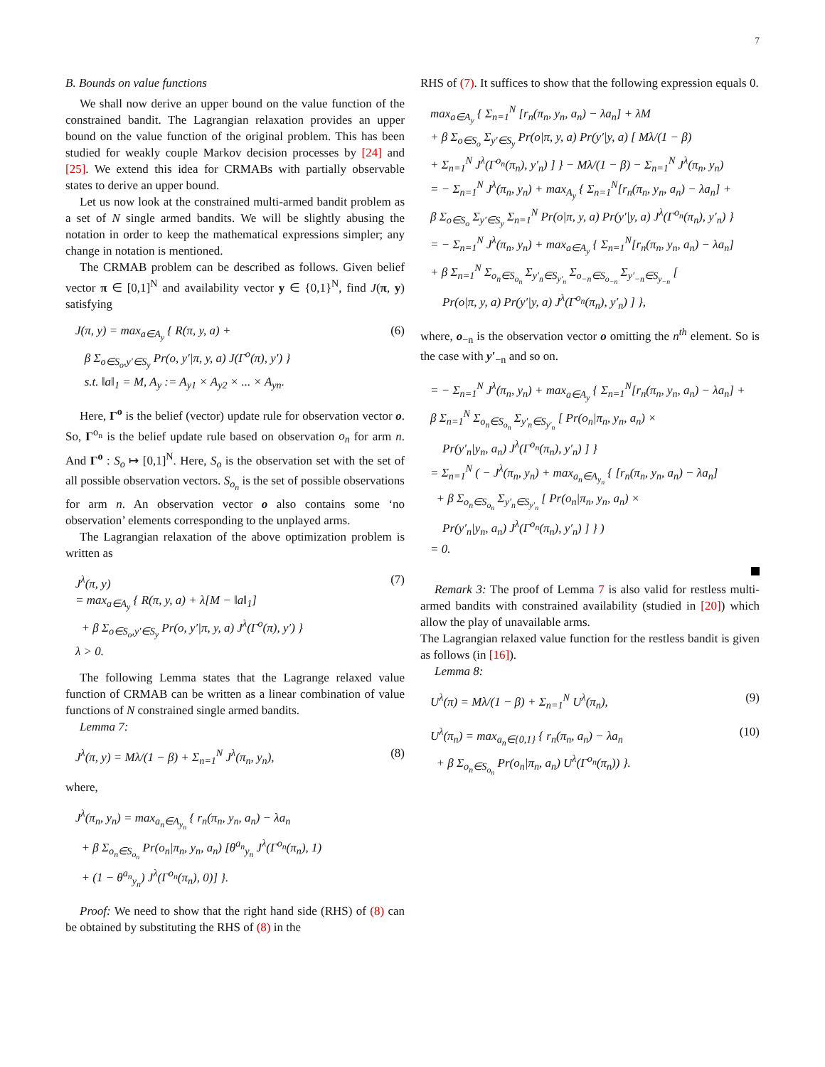7
B. Bounds on value functions
We shall now derive an upper bound on the value function of the constrained bandit. The Lagrangian relaxation provides an upper bound on the value function of the original problem. This has been studied for weakly couple Markov decision processes by [24] and [25]. We extend this idea for CRMABs with partially observable states to derive an upper bound.
Let us now look at the constrained multi-armed bandit problem as a set of N single armed bandits. We will be slightly abusing the notation in order to keep the mathematical expressions simpler; any change in notation is mentioned.
The CRMAB problem can be described as follows. Given belief vector π ∈ [0,1]<sup>N</sup> and availability vector y ∈ {0,1}<sup>N</sup>, find J(π, y) satisfying
J(π, y) = max<sub>a∈A<sub>y</sub></sub> { R(π, y, a) +
β Σ<sub>o∈S<sub>o</sub>,y′∈S<sub>y</sub></sub> Pr(o, y′|π, y, a) J(Γ<sup>o</sup>(π), y′) }
s.t. ‖a‖<sub>1</sub> = M, A<sub>y</sub> := A<sub>y1</sub> × A<sub>y2</sub> × ... × A<sub>yn</sub>.
(6)
Here, Γ<sup>o</sup> is the belief (vector) update rule for observation vector o. So, Γ<sup>o<sub>n</sub></sup> is the belief update rule based on observation o<sub>n</sub> for arm n. And Γ<sup>o</sup> : S<sub>o</sub> ↦ [0,1]<sup>N</sup>. Here, S<sub>o</sub> is the observation set with the set of all possible observation vectors. S<sub>o<sub>n</sub></sub> is the set of possible observations for arm n. An observation vector o also contains some ‘no observation’ elements corresponding to the unplayed arms.
The Lagrangian relaxation of the above optimization problem is written as
J<sup>λ</sup>(π, y)
= max<sub>a∈A<sub>y</sub></sub> { R(π, y, a) + λ[M − ‖a‖<sub>1</sub>]
+ β Σ<sub>o∈S<sub>o</sub>,y′∈S<sub>y</sub></sub> Pr(o, y′|π, y, a) J<sup>λ</sup>(Γ<sup>o</sup>(π), y′) }
λ > 0.
(7)
The following Lemma states that the Lagrange relaxed value function of CRMAB can be written as a linear combination of value functions of N constrained single armed bandits.
Lemma 7:
J<sup>λ</sup>(π, y) = Mλ/(1 − β) + Σ<sub>n=1</sub><sup>N</sup> J<sup>λ</sup>(π<sub>n</sub>, y<sub>n</sub>),
(8)
where,
J<sup>λ</sup>(π<sub>n</sub>, y<sub>n</sub>) = max<sub>a<sub>n</sub>∈A<sub>y<sub>n</sub></sub></sub> { r<sub>n</sub>(π<sub>n</sub>, y<sub>n</sub>, a<sub>n</sub>) − λa<sub>n</sub>
+ β Σ<sub>o<sub>n</sub>∈S<sub>o<sub>n</sub></sub></sub> Pr(o<sub>n</sub>|π<sub>n</sub>, y<sub>n</sub>, a<sub>n</sub>) [θ<sup>a<sub>n</sub></sup><sub>y<sub>n</sub></sub> J<sup>λ</sup>(Γ<sup>o<sub>n</sub></sup>(π<sub>n</sub>), 1)
+ (1 − θ<sup>a<sub>n</sub></sup><sub>y<sub>n</sub></sub>) J<sup>λ</sup>(Γ<sup>o<sub>n</sub></sup>(π<sub>n</sub>), 0)] }.
Proof: We need to show that the right hand side (RHS) of (8) can be obtained by substituting the RHS of (8) in the
RHS of (7). It suffices to show that the following expression equals 0.
max<sub>a∈A<sub>y</sub></sub> { Σ<sub>n=1</sub><sup>N</sup> [r<sub>n</sub>(π<sub>n</sub>, y<sub>n</sub>, a<sub>n</sub>) − λa<sub>n</sub>] + λM
+ β Σ<sub>o∈S<sub>o</sub></sub> Σ<sub>y′∈S<sub>y</sub></sub> Pr(o|π, y, a) Pr(y′|y, a) [ Mλ/(1 − β)
+ Σ<sub>n=1</sub><sup>N</sup> J<sup>λ</sup>(Γ<sup>o<sub>n</sub></sup>(π<sub>n</sub>), y′<sub>n</sub>) ] } − Mλ/(1 − β) − Σ<sub>n=1</sub><sup>N</sup> J<sup>λ</sup>(π<sub>n</sub>, y<sub>n</sub>)
= − Σ<sub>n=1</sub><sup>N</sup> J<sup>λ</sup>(π<sub>n</sub>, y<sub>n</sub>) + max<sub>A<sub>y</sub></sub> { Σ<sub>n=1</sub><sup>N</sup>[r<sub>n</sub>(π<sub>n</sub>, y<sub>n</sub>, a<sub>n</sub>) − λa<sub>n</sub>] +
β Σ<sub>o∈S<sub>o</sub></sub> Σ<sub>y′∈S<sub>y</sub></sub> Σ<sub>n=1</sub><sup>N</sup> Pr(o|π, y, a) Pr(y′|y, a) J<sup>λ</sup>(Γ<sup>o<sub>n</sub></sup>(π<sub>n</sub>), y′<sub>n</sub>) }
= − Σ<sub>n=1</sub><sup>N</sup> J<sup>λ</sup>(π<sub>n</sub>, y<sub>n</sub>) + max<sub>a∈A<sub>y</sub></sub> { Σ<sub>n=1</sub><sup>N</sup>[r<sub>n</sub>(π<sub>n</sub>, y<sub>n</sub>, a<sub>n</sub>) − λa<sub>n</sub>]
+ β Σ<sub>n=1</sub><sup>N</sup> Σ<sub>o<sub>n</sub>∈S<sub>o<sub>n</sub></sub></sub> Σ<sub>y′<sub>n</sub>∈S<sub>y′<sub>n</sub></sub></sub> Σ<sub>o<sub>−n</sub>∈S<sub>o<sub>−n</sub></sub></sub> Σ<sub>y′<sub>−n</sub>∈S<sub>y<sub>−n</sub></sub></sub> [
Pr(o|π, y, a) Pr(y′|y, a) J<sup>λ</sup>(Γ<sup>o<sub>n</sub></sup>(π<sub>n</sub>), y′<sub>n</sub>) ] },
where, o<sub>−n</sub> is the observation vector o omitting the n<sup>th</sup> element. So is the case with y′<sub>−n</sub> and so on.
= − Σ<sub>n=1</sub><sup>N</sup> J<sup>λ</sup>(π<sub>n</sub>, y<sub>n</sub>) + max<sub>a∈A<sub>y</sub></sub> { Σ<sub>n=1</sub><sup>N</sup>[r<sub>n</sub>(π<sub>n</sub>, y<sub>n</sub>, a<sub>n</sub>) − λa<sub>n</sub>] +
β Σ<sub>n=1</sub><sup>N</sup> Σ<sub>o<sub>n</sub>∈S<sub>o<sub>n</sub></sub></sub> Σ<sub>y′<sub>n</sub>∈S<sub>y′<sub>n</sub></sub></sub> [ Pr(o<sub>n</sub>|π<sub>n</sub>, y<sub>n</sub>, a<sub>n</sub>) ×
Pr(y′<sub>n</sub>|y<sub>n</sub>, a<sub>n</sub>) J<sup>λ</sup>(Γ<sup>o<sub>n</sub></sup>(π<sub>n</sub>), y′<sub>n</sub>) ] }
= Σ<sub>n=1</sub><sup>N</sup> ( − J<sup>λ</sup>(π<sub>n</sub>, y<sub>n</sub>) + max<sub>a<sub>n</sub>∈A<sub>y<sub>n</sub></sub></sub> { [r<sub>n</sub>(π<sub>n</sub>, y<sub>n</sub>, a<sub>n</sub>) − λa<sub>n</sub>]
+ β Σ<sub>o<sub>n</sub>∈S<sub>o<sub>n</sub></sub></sub> Σ<sub>y′<sub>n</sub>∈S<sub>y′<sub>n</sub></sub></sub> [ Pr(o<sub>n</sub>|π<sub>n</sub>, y<sub>n</sub>, a<sub>n</sub>) ×
Pr(y′<sub>n</sub>|y<sub>n</sub>, a<sub>n</sub>) J<sup>λ</sup>(Γ<sup>o<sub>n</sub></sup>(π<sub>n</sub>), y′<sub>n</sub>) ] } )
= 0.
Remark 3: The proof of Lemma 7 is also valid for restless multi-armed bandits with constrained availability (studied in [20]) which allow the play of unavailable arms.
The Lagrangian relaxed value function for the restless bandit is given as follows (in [16]).
Lemma 8:
U<sup>λ</sup>(π) = Mλ/(1 − β) + Σ<sub>n=1</sub><sup>N</sup> U<sup>λ</sup>(π<sub>n</sub>),
(9)
U<sup>λ</sup>(π<sub>n</sub>) = max<sub>a<sub>n</sub>∈{0,1}</sub> { r<sub>n</sub>(π<sub>n</sub>, a<sub>n</sub>) − λa<sub>n</sub>
+ β Σ<sub>o<sub>n</sub>∈S<sub>o<sub>n</sub></sub></sub> Pr(o<sub>n</sub>|π<sub>n</sub>, a<sub>n</sub>) U<sup>λ</sup>(Γ<sup>o<sub>n</sub></sup>(π<sub>n</sub>)) }.
(10)